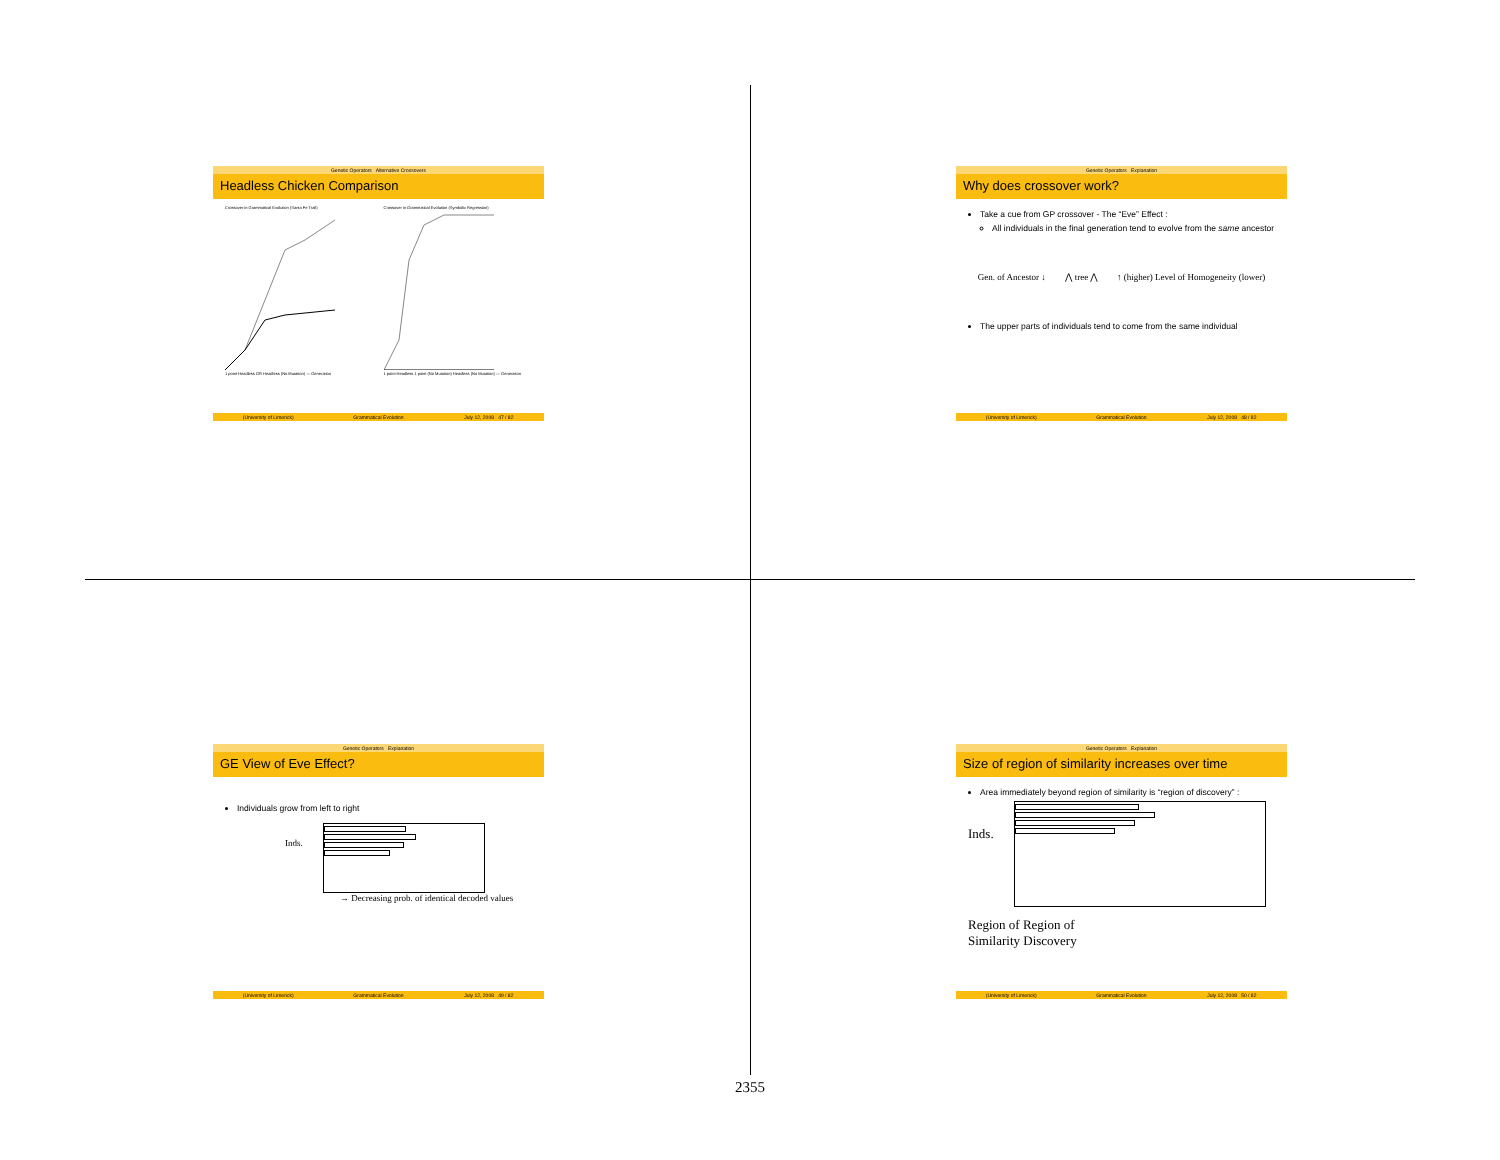Genetic Operators Alternative Crossovers
Headless Chicken Comparison
Crossover in Grammatical Evolution (Santa Fe Trail)
1 point Headless GR Headless (No Mutation) — Generation
Crossover in Grammatical Evolution (Symbolic Regression)
1 point Headless 1 point (No Mutation) Headless (No Mutation) — Generation
(University of Limerick) Grammatical Evolution July 12, 2008 47 / 82
Genetic Operators Explanation
Why does crossover work?
Take a cue from GP crossover - The “Eve” Effect :
All individuals in the final generation tend to evolve from the same ancestor
Gen. of Ancestor ↓ ⋀ tree ⋀ ↑ (higher) Level of Homogeneity (lower)
The upper parts of individuals tend to come from the same individual
(University of Limerick) Grammatical Evolution July 12, 2008 48 / 82
Genetic Operators Explanation
GE View of Eve Effect?
Individuals grow from left to right
Inds.
→ Decreasing prob. of identical decoded values
(University of Limerick) Grammatical Evolution July 12, 2008 49 / 82
Genetic Operators Explanation
Size of region of similarity increases over time
Area immediately beyond region of similarity is “region of discovery” :
Inds.
Region of Region of
Similarity Discovery
(University of Limerick) Grammatical Evolution July 12, 2008 50 / 82
2355